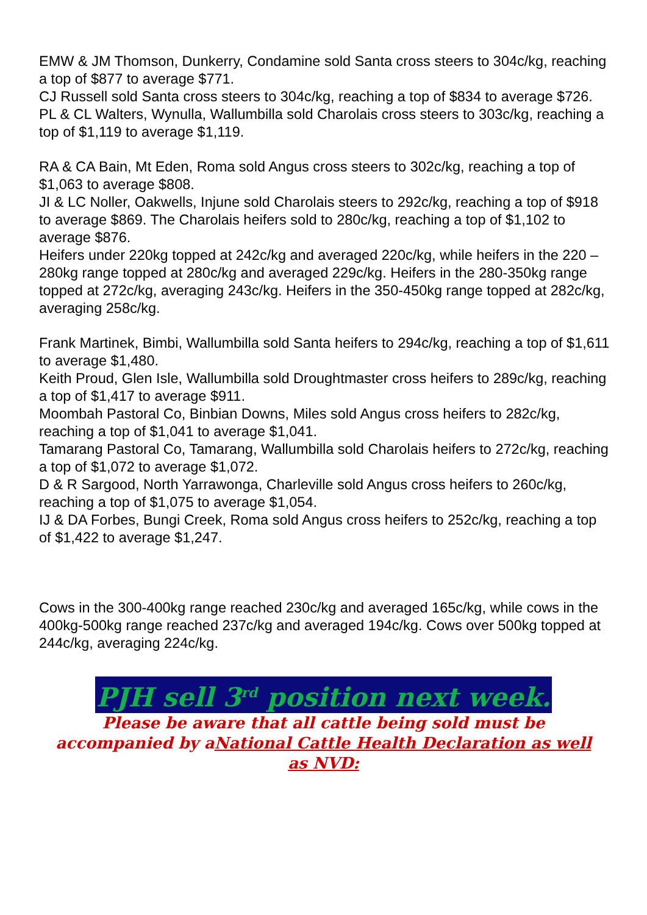EMW & JM Thomson, Dunkerry, Condamine sold Santa cross steers to 304c/kg, reaching a top of $877 to average $771.
CJ Russell sold Santa cross steers to 304c/kg, reaching a top of $834 to average $726.
PL & CL Walters, Wynulla, Wallumbilla sold Charolais cross steers to 303c/kg, reaching a top of $1,119 to average $1,119.
RA & CA Bain, Mt Eden, Roma sold Angus cross steers to 302c/kg, reaching a top of $1,063 to average $808.
JI & LC Noller, Oakwells, Injune sold Charolais steers to 292c/kg, reaching a top of $918 to average $869. The Charolais heifers sold to 280c/kg, reaching a top of $1,102 to average $876.
Heifers under 220kg topped at 242c/kg and averaged 220c/kg, while heifers in the 220 – 280kg range topped at 280c/kg and averaged 229c/kg. Heifers in the 280-350kg range topped at 272c/kg, averaging 243c/kg. Heifers in the 350-450kg range topped at 282c/kg, averaging 258c/kg.
Frank Martinek, Bimbi, Wallumbilla sold Santa heifers to 294c/kg, reaching a top of $1,611 to average $1,480.
Keith Proud, Glen Isle, Wallumbilla sold Droughtmaster cross heifers to 289c/kg, reaching a top of $1,417 to average $911.
Moombah Pastoral Co, Binbian Downs, Miles sold Angus cross heifers to 282c/kg, reaching a top of $1,041 to average $1,041.
Tamarang Pastoral Co, Tamarang, Wallumbilla sold Charolais heifers to 272c/kg, reaching a top of $1,072 to average $1,072.
D & R Sargood, North Yarrawonga, Charleville sold Angus cross heifers to 260c/kg, reaching a top of $1,075 to average $1,054.
IJ & DA Forbes, Bungi Creek, Roma sold Angus cross heifers to 252c/kg, reaching a top of $1,422 to average $1,247.
Cows in the 300-400kg range reached 230c/kg and averaged 165c/kg, while cows in the 400kg-500kg range reached 237c/kg and averaged 194c/kg. Cows over 500kg topped at 244c/kg, averaging 224c/kg.
PJH sell 3<sup>rd</sup> position next week.
Please be aware that all cattle being sold must be
accompanied by aNational Cattle Health Declaration as well
as NVD: